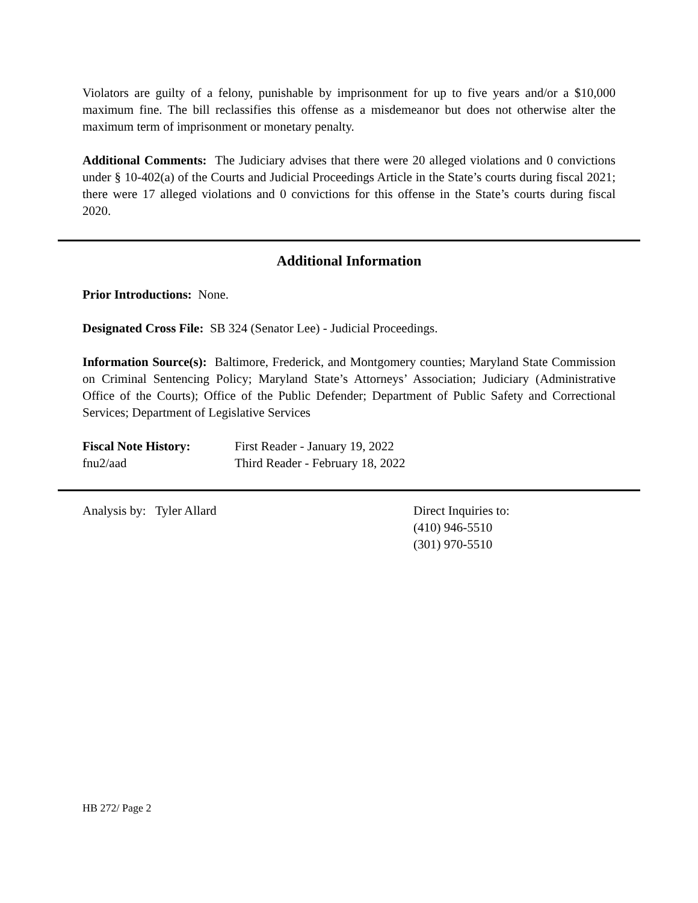Violators are guilty of a felony, punishable by imprisonment for up to five years and/or a $10,000 maximum fine. The bill reclassifies this offense as a misdemeanor but does not otherwise alter the maximum term of imprisonment or monetary penalty.
Additional Comments: The Judiciary advises that there were 20 alleged violations and 0 convictions under § 10-402(a) of the Courts and Judicial Proceedings Article in the State’s courts during fiscal 2021; there were 17 alleged violations and 0 convictions for this offense in the State’s courts during fiscal 2020.
Additional Information
Prior Introductions: None.
Designated Cross File: SB 324 (Senator Lee) - Judicial Proceedings.
Information Source(s): Baltimore, Frederick, and Montgomery counties; Maryland State Commission on Criminal Sentencing Policy; Maryland State’s Attorneys’ Association; Judiciary (Administrative Office of the Courts); Office of the Public Defender; Department of Public Safety and Correctional Services; Department of Legislative Services
Fiscal Note History:
fnu2/aad
First Reader - January 19, 2022
Third Reader - February 18, 2022
Analysis by: Tyler Allard Direct Inquiries to:
(410) 946-5510
(301) 970-5510
HB 272/ Page 2